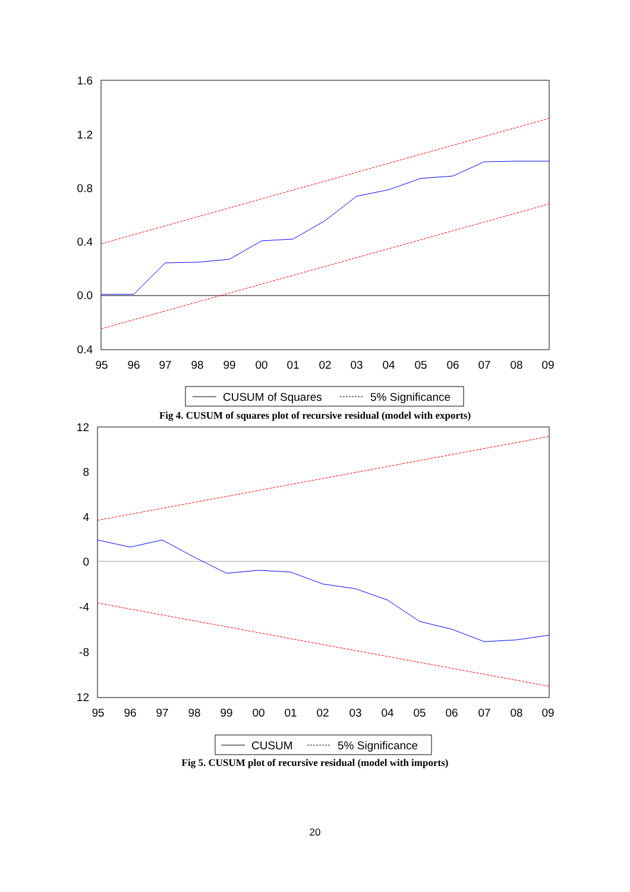1.6
1.2
0.8
0.4
0.0
0.4
95
96
97
98
99
00
01
02
03
04
05
06
07
08
09
CUSUM of Squares
5% Significance
Fig 4. CUSUM of squares plot of recursive residual (model with exports)
12
8
4
0
-4
-8
12
95
96
97
98
99
00
01
02
03
04
05
06
07
08
09
CUSUM
5% Significance
Fig 5. CUSUM plot of recursive residual (model with imports)
20